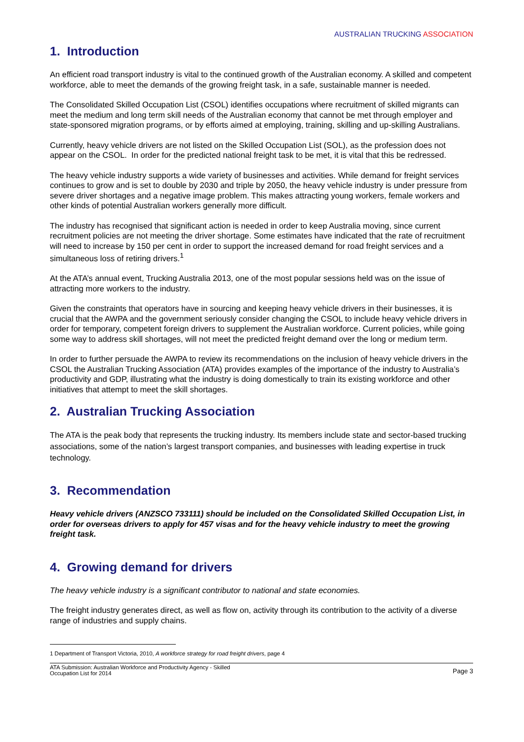AUSTRALIAN TRUCKING ASSOCIATION
1. Introduction
An efficient road transport industry is vital to the continued growth of the Australian economy. A skilled and competent workforce, able to meet the demands of the growing freight task, in a safe, sustainable manner is needed.
The Consolidated Skilled Occupation List (CSOL) identifies occupations where recruitment of skilled migrants can meet the medium and long term skill needs of the Australian economy that cannot be met through employer and state-sponsored migration programs, or by efforts aimed at employing, training, skilling and up-skilling Australians.
Currently, heavy vehicle drivers are not listed on the Skilled Occupation List (SOL), as the profession does not appear on the CSOL. In order for the predicted national freight task to be met, it is vital that this be redressed.
The heavy vehicle industry supports a wide variety of businesses and activities. While demand for freight services continues to grow and is set to double by 2030 and triple by 2050, the heavy vehicle industry is under pressure from severe driver shortages and a negative image problem. This makes attracting young workers, female workers and other kinds of potential Australian workers generally more difficult.
The industry has recognised that significant action is needed in order to keep Australia moving, since current recruitment policies are not meeting the driver shortage. Some estimates have indicated that the rate of recruitment will need to increase by 150 per cent in order to support the increased demand for road freight services and a simultaneous loss of retiring drivers.<sup>1</sup>
At the ATA’s annual event, Trucking Australia 2013, one of the most popular sessions held was on the issue of attracting more workers to the industry.
Given the constraints that operators have in sourcing and keeping heavy vehicle drivers in their businesses, it is crucial that the AWPA and the government seriously consider changing the CSOL to include heavy vehicle drivers in order for temporary, competent foreign drivers to supplement the Australian workforce. Current policies, while going some way to address skill shortages, will not meet the predicted freight demand over the long or medium term.
In order to further persuade the AWPA to review its recommendations on the inclusion of heavy vehicle drivers in the CSOL the Australian Trucking Association (ATA) provides examples of the importance of the industry to Australia’s productivity and GDP, illustrating what the industry is doing domestically to train its existing workforce and other initiatives that attempt to meet the skill shortages.
2. Australian Trucking Association
The ATA is the peak body that represents the trucking industry. Its members include state and sector-based trucking associations, some of the nation’s largest transport companies, and businesses with leading expertise in truck technology.
3. Recommendation
Heavy vehicle drivers (ANZSCO 733111) should be included on the Consolidated Skilled Occupation List, in order for overseas drivers to apply for 457 visas and for the heavy vehicle industry to meet the growing freight task.
4. Growing demand for drivers
The heavy vehicle industry is a significant contributor to national and state economies.
The freight industry generates direct, as well as flow on, activity through its contribution to the activity of a diverse range of industries and supply chains.
1 Department of Transport Victoria, 2010, A workforce strategy for road freight drivers, page 4
ATA Submission: Australian Workforce and Productivity Agency - Skilled
Occupation List for 2014
Page 3